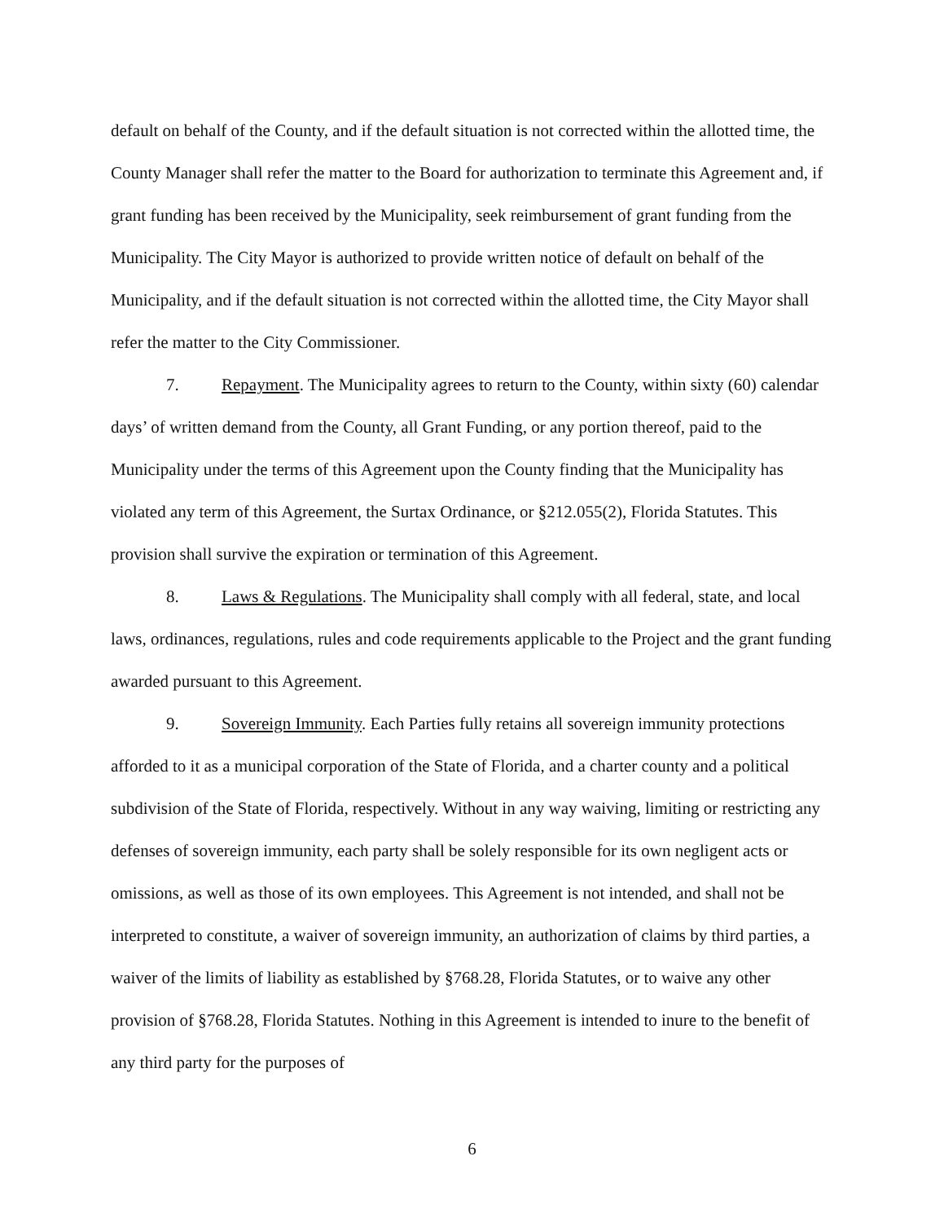default on behalf of the County, and if the default situation is not corrected within the allotted time, the County Manager shall refer the matter to the Board for authorization to terminate this Agreement and, if grant funding has been received by the Municipality, seek reimbursement of grant funding from the Municipality. The City Mayor is authorized to provide written notice of default on behalf of the Municipality, and if the default situation is not corrected within the allotted time, the City Mayor shall refer the matter to the City Commissioner.
7. Repayment. The Municipality agrees to return to the County, within sixty (60) calendar days’ of written demand from the County, all Grant Funding, or any portion thereof, paid to the Municipality under the terms of this Agreement upon the County finding that the Municipality has violated any term of this Agreement, the Surtax Ordinance, or §212.055(2), Florida Statutes. This provision shall survive the expiration or termination of this Agreement.
8. Laws & Regulations. The Municipality shall comply with all federal, state, and local laws, ordinances, regulations, rules and code requirements applicable to the Project and the grant funding awarded pursuant to this Agreement.
9. Sovereign Immunity. Each Parties fully retains all sovereign immunity protections afforded to it as a municipal corporation of the State of Florida, and a charter county and a political subdivision of the State of Florida, respectively. Without in any way waiving, limiting or restricting any defenses of sovereign immunity, each party shall be solely responsible for its own negligent acts or omissions, as well as those of its own employees. This Agreement is not intended, and shall not be interpreted to constitute, a waiver of sovereign immunity, an authorization of claims by third parties, a waiver of the limits of liability as established by §768.28, Florida Statutes, or to waive any other provision of §768.28, Florida Statutes. Nothing in this Agreement is intended to inure to the benefit of any third party for the purposes of
6